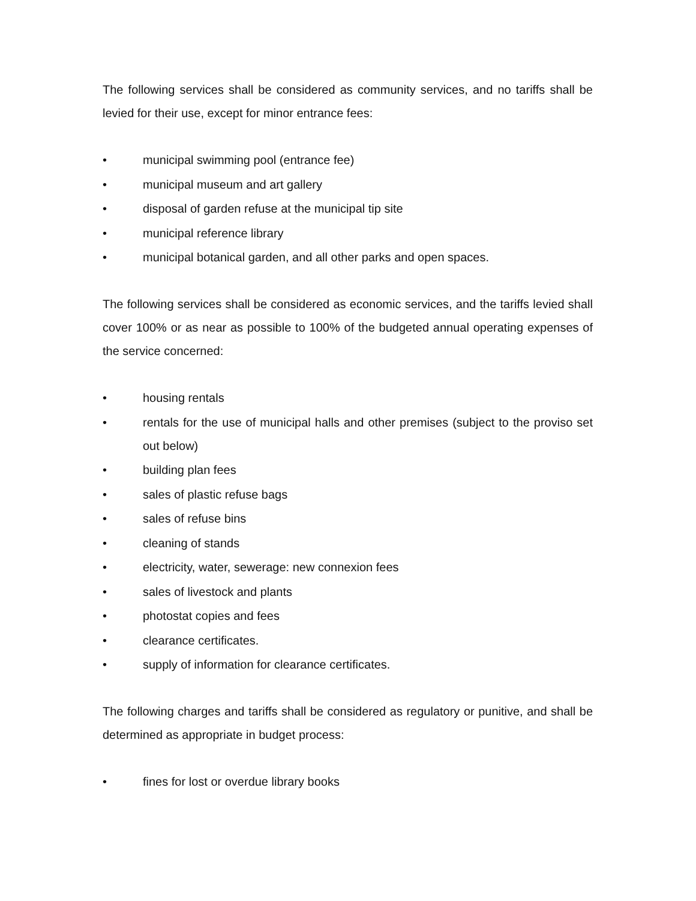The following services shall be considered as community services, and no tariffs shall be levied for their use, except for minor entrance fees:
• municipal swimming pool (entrance fee)
• municipal museum and art gallery
• disposal of garden refuse at the municipal tip site
• municipal reference library
• municipal botanical garden, and all other parks and open spaces.
The following services shall be considered as economic services, and the tariffs levied shall cover 100% or as near as possible to 100% of the budgeted annual operating expenses of the service concerned:
• housing rentals
• rentals for the use of municipal halls and other premises (subject to the proviso set out below)
• building plan fees
• sales of plastic refuse bags
• sales of refuse bins
• cleaning of stands
• electricity, water, sewerage: new connexion fees
• sales of livestock and plants
• photostat copies and fees
• clearance certificates.
• supply of information for clearance certificates.
The following charges and tariffs shall be considered as regulatory or punitive, and shall be determined as appropriate in budget process:
• fines for lost or overdue library books